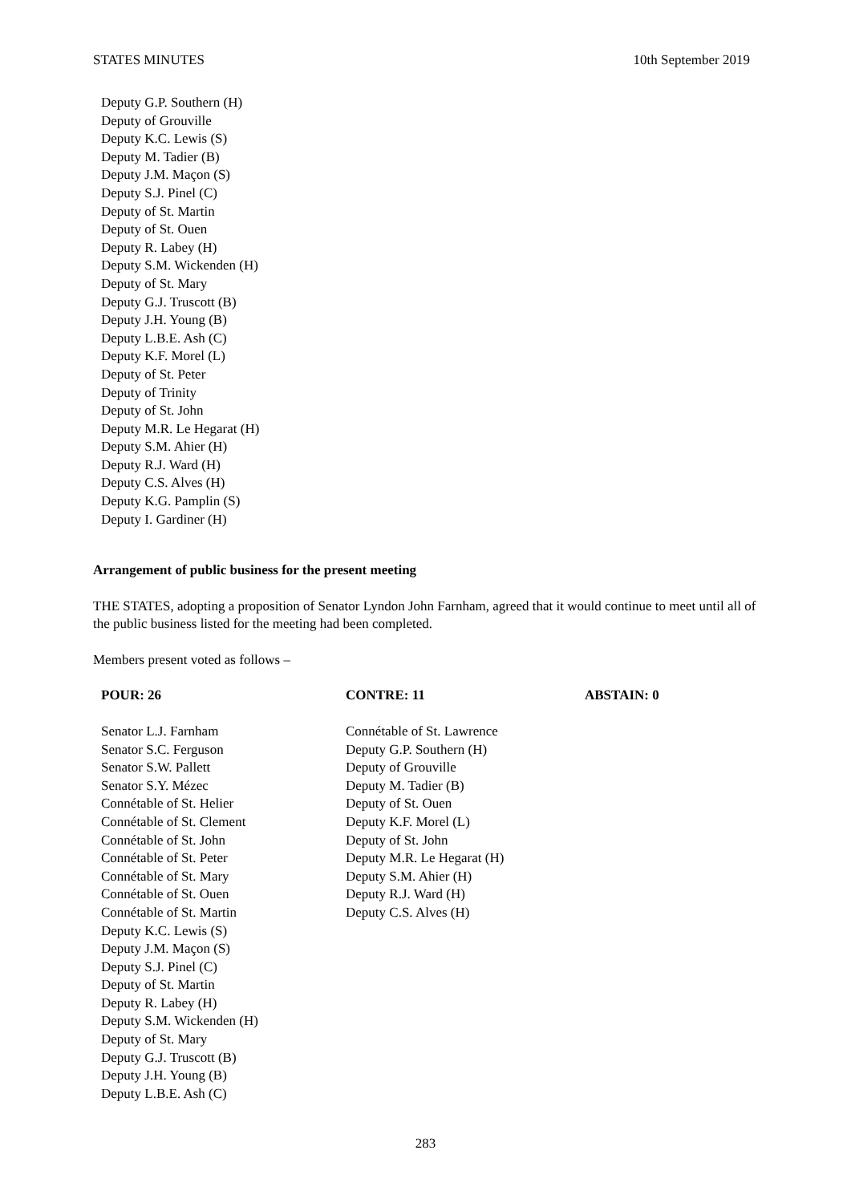STATES MINUTES 10th September 2019
Deputy G.P. Southern (H)
Deputy of Grouville
Deputy K.C. Lewis (S)
Deputy M. Tadier (B)
Deputy J.M. Maçon (S)
Deputy S.J. Pinel (C)
Deputy of St. Martin
Deputy of St. Ouen
Deputy R. Labey (H)
Deputy S.M. Wickenden (H)
Deputy of St. Mary
Deputy G.J. Truscott (B)
Deputy J.H. Young (B)
Deputy L.B.E. Ash (C)
Deputy K.F. Morel (L)
Deputy of St. Peter
Deputy of Trinity
Deputy of St. John
Deputy M.R. Le Hegarat (H)
Deputy S.M. Ahier (H)
Deputy R.J. Ward (H)
Deputy C.S. Alves (H)
Deputy K.G. Pamplin (S)
Deputy I. Gardiner (H)
Arrangement of public business for the present meeting
THE STATES, adopting a proposition of Senator Lyndon John Farnham, agreed that it would continue to meet until all of the public business listed for the meeting had been completed.
Members present voted as follows –
| POUR: 26 | CONTRE: 11 | ABSTAIN: 0 |
| --- | --- | --- |
| Senator L.J. Farnham Senator S.C. Ferguson Senator S.W. Pallett Senator S.Y. Mézec Connétable of St. Helier Connétable of St. Clement Connétable of St. John Connétable of St. Peter Connétable of St. Mary Connétable of St. Ouen Connétable of St. Martin Deputy K.C. Lewis (S) Deputy J.M. Maçon (S) Deputy S.J. Pinel (C) Deputy of St. Martin Deputy R. Labey (H) Deputy S.M. Wickenden (H) Deputy of St. Mary Deputy G.J. Truscott (B) Deputy J.H. Young (B) Deputy L.B.E. Ash (C) | Connétable of St. Lawrence Deputy G.P. Southern (H) Deputy of Grouville Deputy M. Tadier (B) Deputy of St. Ouen Deputy K.F. Morel (L) Deputy of St. John Deputy M.R. Le Hegarat (H) Deputy S.M. Ahier (H) Deputy R.J. Ward (H) Deputy C.S. Alves (H) | |
283